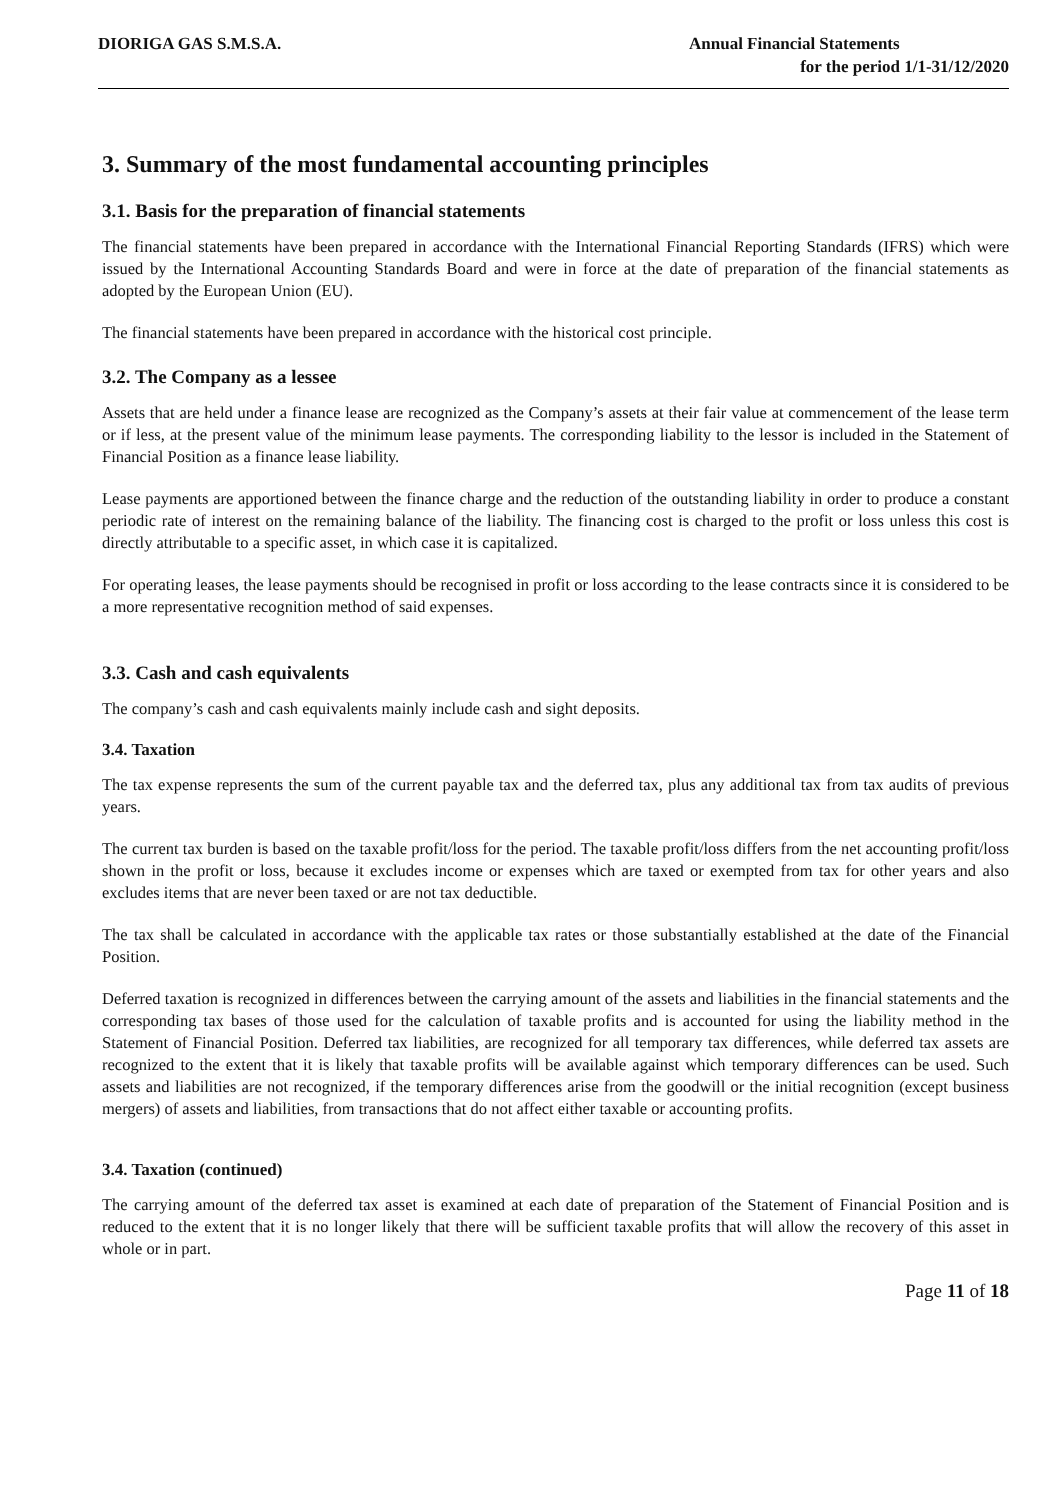DIORIGA GAS S.M.S.A. Annual Financial Statements
for the period 1/1-31/12/2020
3. Summary of the most fundamental accounting principles
3.1. Basis for the preparation of financial statements
The financial statements have been prepared in accordance with the International Financial Reporting Standards (IFRS) which were issued by the International Accounting Standards Board and were in force at the date of preparation of the financial statements as adopted by the European Union (EU).
The financial statements have been prepared in accordance with the historical cost principle.
3.2. The Company as a lessee
Assets that are held under a finance lease are recognized as the Company’s assets at their fair value at commencement of the lease term or if less, at the present value of the minimum lease payments. The corresponding liability to the lessor is included in the Statement of Financial Position as a finance lease liability.
Lease payments are apportioned between the finance charge and the reduction of the outstanding liability in order to produce a constant periodic rate of interest on the remaining balance of the liability. The financing cost is charged to the profit or loss unless this cost is directly attributable to a specific asset, in which case it is capitalized.
For operating leases, the lease payments should be recognised in profit or loss according to the lease contracts since it is considered to be a more representative recognition method of said expenses.
3.3. Cash and cash equivalents
The company’s cash and cash equivalents mainly include cash and sight deposits.
3.4. Taxation
The tax expense represents the sum of the current payable tax and the deferred tax, plus any additional tax from tax audits of previous years.
The current tax burden is based on the taxable profit/loss for the period. The taxable profit/loss differs from the net accounting profit/loss shown in the profit or loss, because it excludes income or expenses which are taxed or exempted from tax for other years and also excludes items that are never been taxed or are not tax deductible.
The tax shall be calculated in accordance with the applicable tax rates or those substantially established at the date of the Financial Position.
Deferred taxation is recognized in differences between the carrying amount of the assets and liabilities in the financial statements and the corresponding tax bases of those used for the calculation of taxable profits and is accounted for using the liability method in the Statement of Financial Position. Deferred tax liabilities, are recognized for all temporary tax differences, while deferred tax assets are recognized to the extent that it is likely that taxable profits will be available against which temporary differences can be used. Such assets and liabilities are not recognized, if the temporary differences arise from the goodwill or the initial recognition (except business mergers) of assets and liabilities, from transactions that do not affect either taxable or accounting profits.
3.4. Taxation (continued)
The carrying amount of the deferred tax asset is examined at each date of preparation of the Statement of Financial Position and is reduced to the extent that it is no longer likely that there will be sufficient taxable profits that will allow the recovery of this asset in whole or in part.
Page 11 of 18